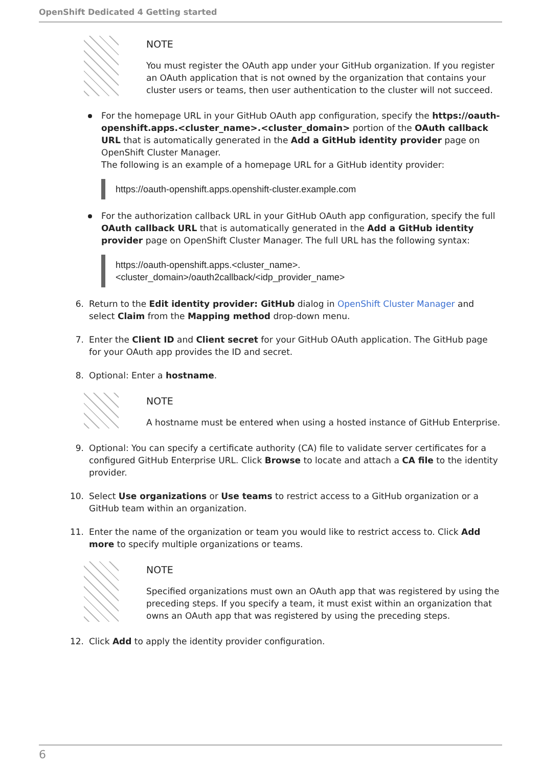OpenShift Dedicated 4 Getting started
NOTE
You must register the OAuth app under your GitHub organization. If you register an OAuth application that is not owned by the organization that contains your cluster users or teams, then user authentication to the cluster will not succeed.
For the homepage URL in your GitHub OAuth app configuration, specify the https://oauth-openshift.apps.<cluster_name>.<cluster_domain> portion of the OAuth callback URL that is automatically generated in the Add a GitHub identity provider page on OpenShift Cluster Manager.
The following is an example of a homepage URL for a GitHub identity provider:
https://oauth-openshift.apps.openshift-cluster.example.com
For the authorization callback URL in your GitHub OAuth app configuration, specify the full OAuth callback URL that is automatically generated in the Add a GitHub identity provider page on OpenShift Cluster Manager. The full URL has the following syntax:
https://oauth-openshift.apps.<cluster_name>.
<cluster_domain>/oauth2callback/<idp_provider_name>
6. Return to the Edit identity provider: GitHub dialog in OpenShift Cluster Manager and select Claim from the Mapping method drop-down menu.
7. Enter the Client ID and Client secret for your GitHub OAuth application. The GitHub page for your OAuth app provides the ID and secret.
8. Optional: Enter a hostname.
NOTE
A hostname must be entered when using a hosted instance of GitHub Enterprise.
9. Optional: You can specify a certificate authority (CA) file to validate server certificates for a configured GitHub Enterprise URL. Click Browse to locate and attach a CA file to the identity provider.
10. Select Use organizations or Use teams to restrict access to a GitHub organization or a GitHub team within an organization.
11. Enter the name of the organization or team you would like to restrict access to. Click Add more to specify multiple organizations or teams.
NOTE
Specified organizations must own an OAuth app that was registered by using the preceding steps. If you specify a team, it must exist within an organization that owns an OAuth app that was registered by using the preceding steps.
12. Click Add to apply the identity provider configuration.
6